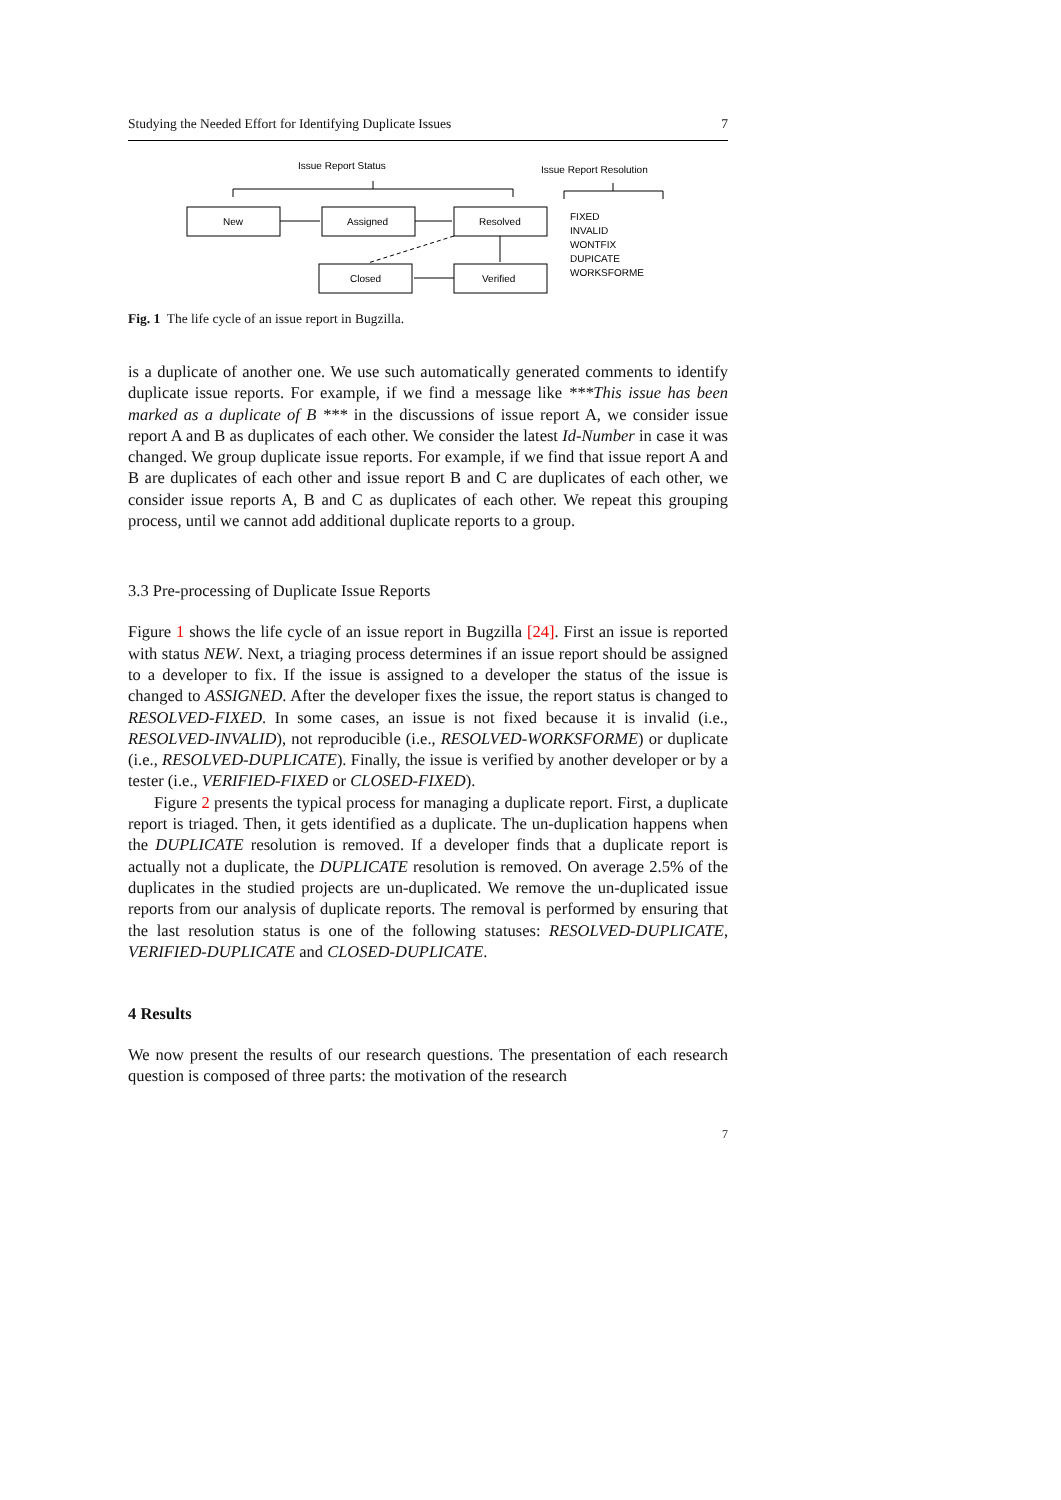Studying the Needed Effort for Identifying Duplicate Issues 7
Issue Report Status
Issue Report Resolution
New
Assigned
Resolved
Closed
Verified
FIXED
INVALID
WONTFIX
DUPICATE
WORKSFORME
Fig. 1 The life cycle of an issue report in Bugzilla.
is a duplicate of another one. We use such automatically generated comments to identify duplicate issue reports. For example, if we find a message like ***This issue has been marked as a duplicate of B *** in the discussions of issue report A, we consider issue report A and B as duplicates of each other. We consider the latest Id-Number in case it was changed. We group duplicate issue reports. For example, if we find that issue report A and B are duplicates of each other and issue report B and C are duplicates of each other, we consider issue reports A, B and C as duplicates of each other. We repeat this grouping process, until we cannot add additional duplicate reports to a group.
3.3 Pre-processing of Duplicate Issue Reports
Figure 1 shows the life cycle of an issue report in Bugzilla [24]. First an issue is reported with status NEW. Next, a triaging process determines if an issue report should be assigned to a developer to fix. If the issue is assigned to a developer the status of the issue is changed to ASSIGNED. After the developer fixes the issue, the report status is changed to RESOLVED-FIXED. In some cases, an issue is not fixed because it is invalid (i.e., RESOLVED-INVALID), not reproducible (i.e., RESOLVED-WORKSFORME) or duplicate (i.e., RESOLVED-DUPLICATE). Finally, the issue is verified by another developer or by a tester (i.e., VERIFIED-FIXED or CLOSED-FIXED).
Figure 2 presents the typical process for managing a duplicate report. First, a duplicate report is triaged. Then, it gets identified as a duplicate. The un-duplication happens when the DUPLICATE resolution is removed. If a developer finds that a duplicate report is actually not a duplicate, the DUPLICATE resolution is removed. On average 2.5% of the duplicates in the studied projects are un-duplicated. We remove the un-duplicated issue reports from our analysis of duplicate reports. The removal is performed by ensuring that the last resolution status is one of the following statuses: RESOLVED-DUPLICATE, VERIFIED-DUPLICATE and CLOSED-DUPLICATE.
4 Results
We now present the results of our research questions. The presentation of each research question is composed of three parts: the motivation of the research
7